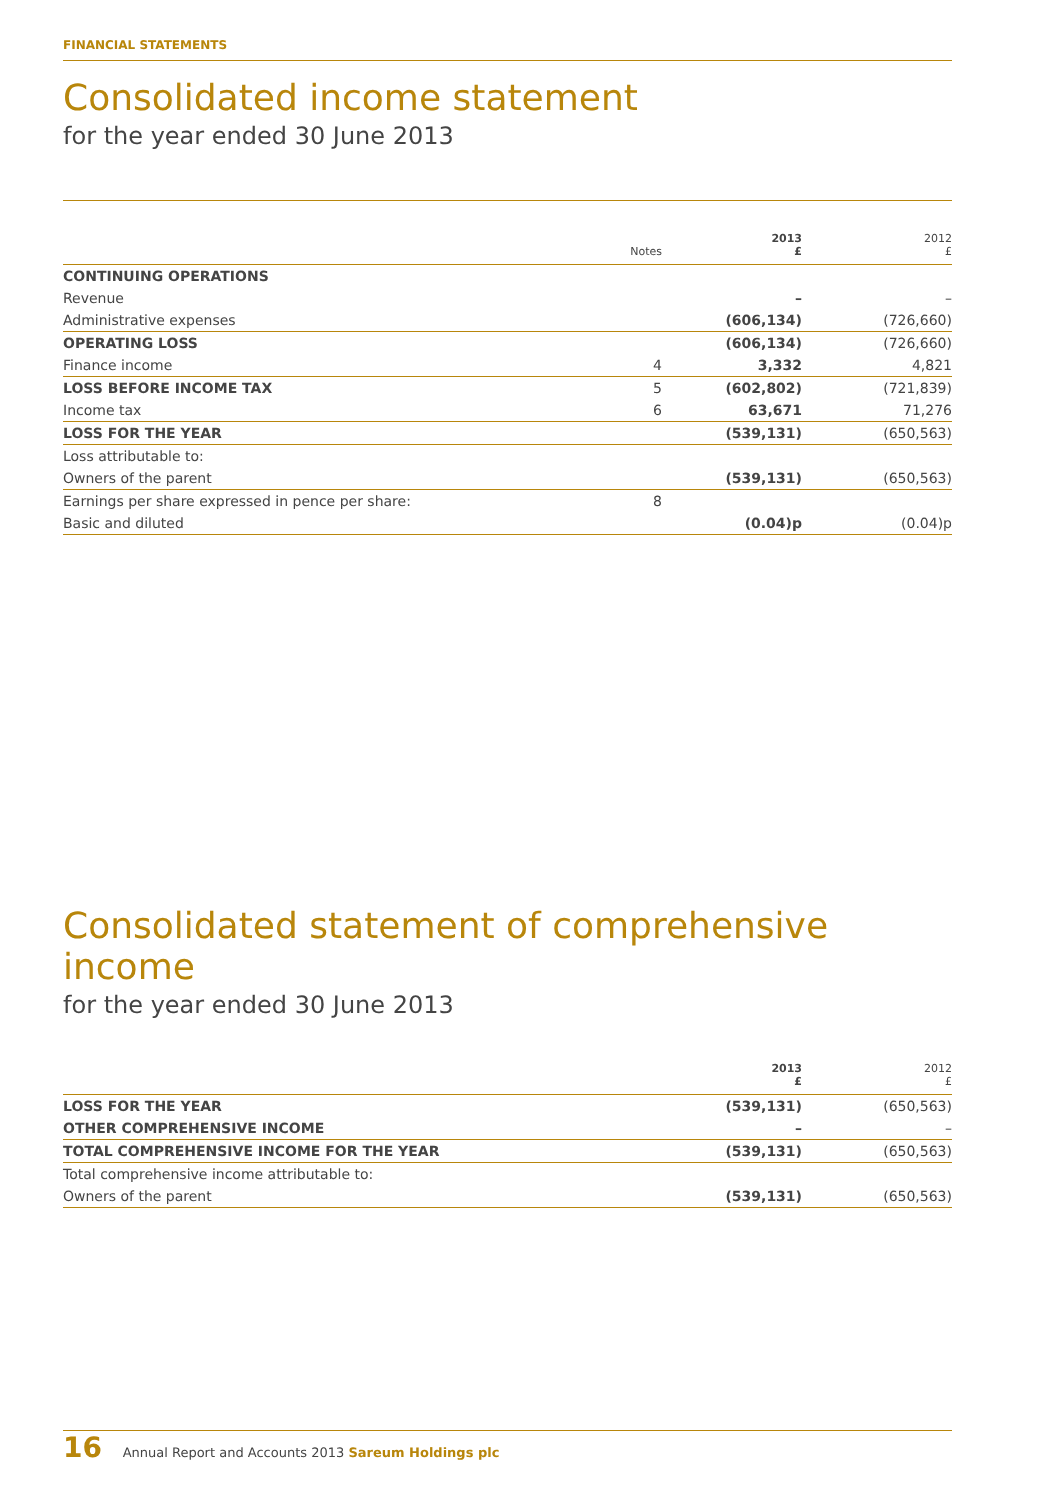FINANCIAL STATEMENTS
Consolidated income statement
for the year ended 30 June 2013
| | Notes | 2013 £ | 2012 £ |
| --- | --- | --- | --- |
| CONTINUING OPERATIONS | | | |
| Revenue | | – | – |
| Administrative expenses | | (606,134) | (726,660) |
| OPERATING LOSS | | (606,134) | (726,660) |
| Finance income | 4 | 3,332 | 4,821 |
| LOSS BEFORE INCOME TAX | 5 | (602,802) | (721,839) |
| Income tax | 6 | 63,671 | 71,276 |
| LOSS FOR THE YEAR | | (539,131) | (650,563) |
| Loss attributable to: | | | |
| Owners of the parent | | (539,131) | (650,563) |
| Earnings per share expressed in pence per share: | 8 | | |
| Basic and diluted | | (0.04)p | (0.04)p |
Consolidated statement of comprehensive income
for the year ended 30 June 2013
| | 2013 £ | 2012 £ |
| --- | --- | --- |
| LOSS FOR THE YEAR | (539,131) | (650,563) |
| OTHER COMPREHENSIVE INCOME | – | – |
| TOTAL COMPREHENSIVE INCOME FOR THE YEAR | (539,131) | (650,563) |
| Total comprehensive income attributable to: | | |
| Owners of the parent | (539,131) | (650,563) |
16 Annual Report and Accounts 2013 Sareum Holdings plc